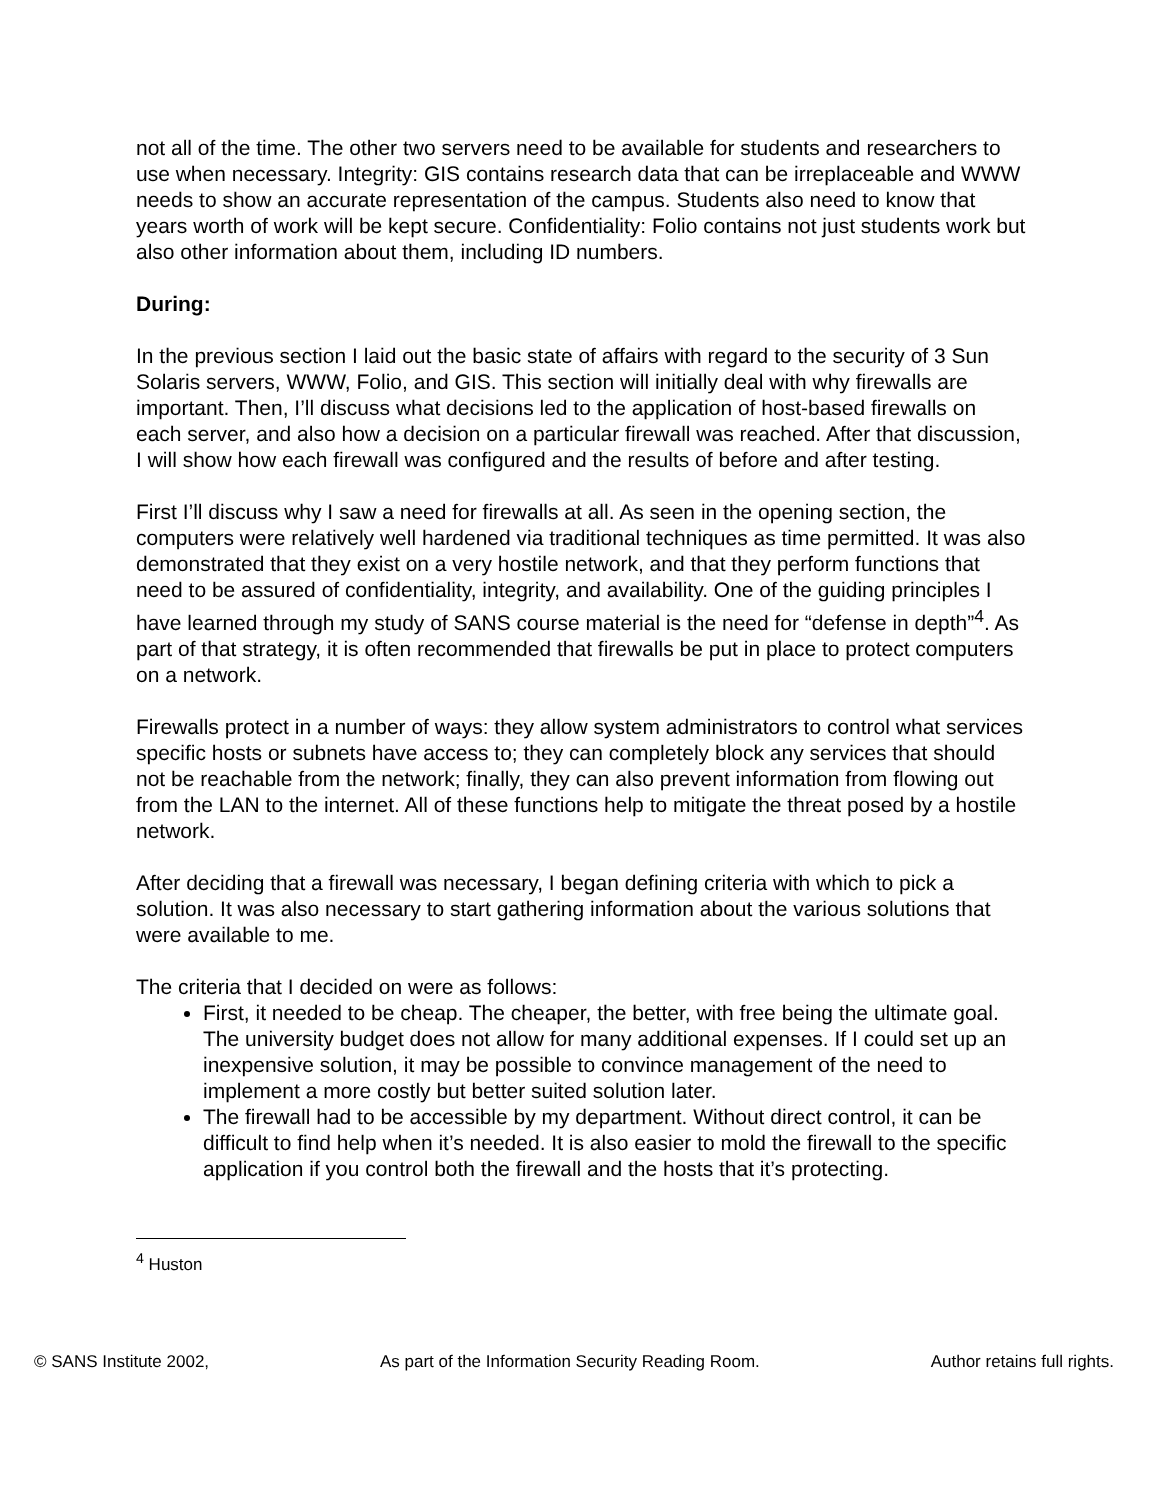not all of the time. The other two servers need to be available for students and researchers to use when necessary. Integrity: GIS contains research data that can be irreplaceable and WWW needs to show an accurate representation of the campus. Students also need to know that years worth of work will be kept secure. Confidentiality: Folio contains not just students work but also other information about them, including ID numbers.
During:
In the previous section I laid out the basic state of affairs with regard to the security of 3 Sun Solaris servers, WWW, Folio, and GIS. This section will initially deal with why firewalls are important. Then, I’ll discuss what decisions led to the application of host-based firewalls on each server, and also how a decision on a particular firewall was reached. After that discussion, I will show how each firewall was configured and the results of before and after testing.
First I’ll discuss why I saw a need for firewalls at all. As seen in the opening section, the computers were relatively well hardened via traditional techniques as time permitted. It was also demonstrated that they exist on a very hostile network, and that they perform functions that need to be assured of confidentiality, integrity, and availability. One of the guiding principles I have learned through my study of SANS course material is the need for “defense in depth”<sup>4</sup>. As part of that strategy, it is often recommended that firewalls be put in place to protect computers on a network.
Firewalls protect in a number of ways: they allow system administrators to control what services specific hosts or subnets have access to; they can completely block any services that should not be reachable from the network; finally, they can also prevent information from flowing out from the LAN to the internet. All of these functions help to mitigate the threat posed by a hostile network.
After deciding that a firewall was necessary, I began defining criteria with which to pick a solution. It was also necessary to start gathering information about the various solutions that were available to me.
The criteria that I decided on were as follows:
First, it needed to be cheap. The cheaper, the better, with free being the ultimate goal. The university budget does not allow for many additional expenses. If I could set up an inexpensive solution, it may be possible to convince management of the need to implement a more costly but better suited solution later.
The firewall had to be accessible by my department. Without direct control, it can be difficult to find help when it’s needed. It is also easier to mold the firewall to the specific application if you control both the firewall and the hosts that it’s protecting.
<sup>4</sup> Huston
© SANS Institute 2002, As part of the Information Security Reading Room. Author retains full rights.